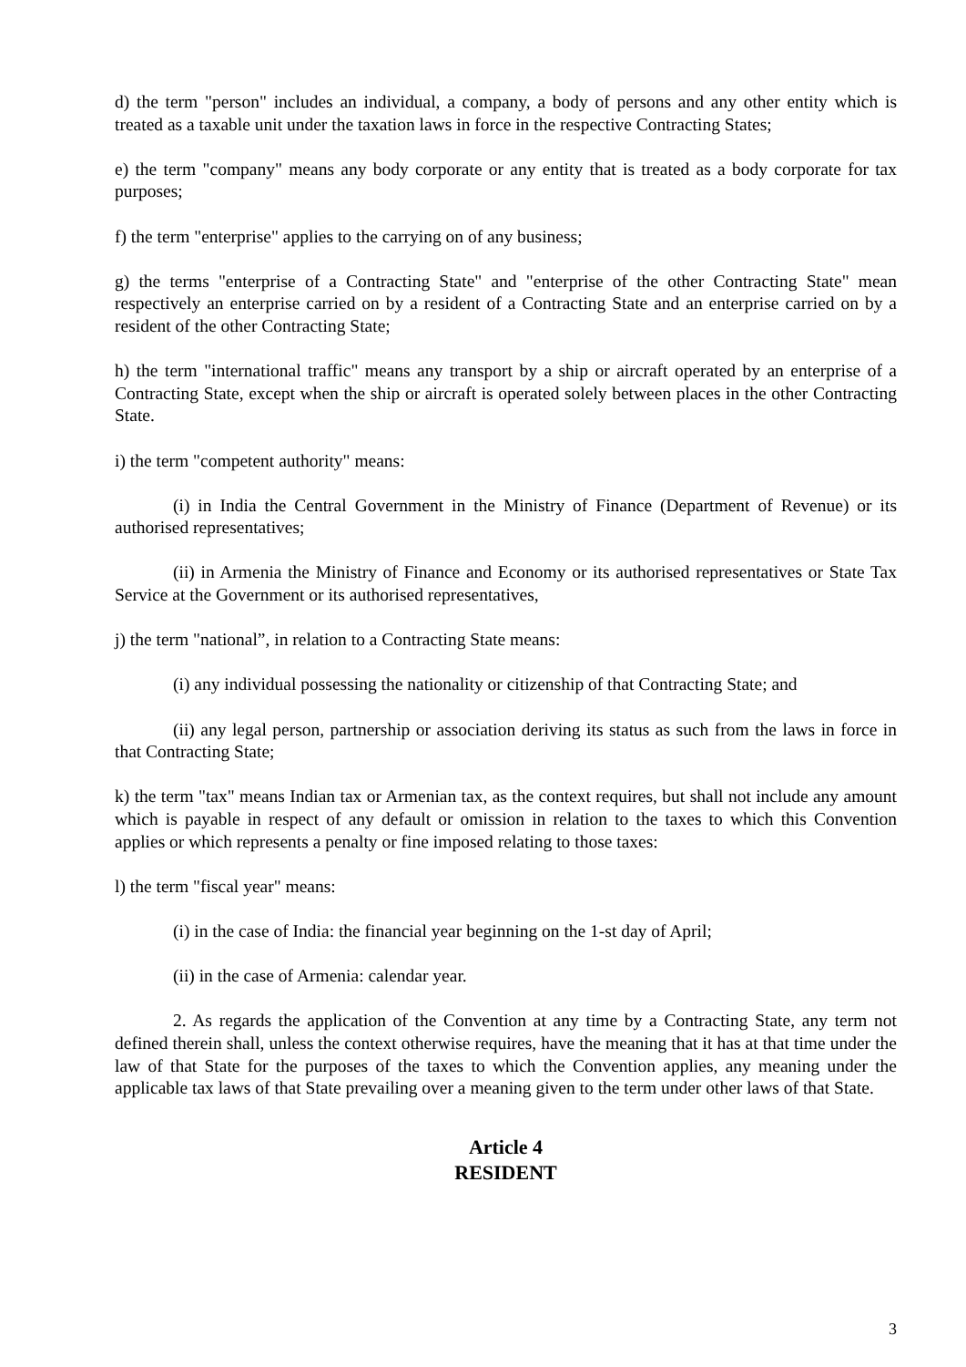d) the term "person" includes an individual, a company, a body of persons and any other entity which is treated as a taxable unit under the taxation laws in force in the respective Contracting States;
e) the term "company" means any body corporate or any entity that is treated as a body corporate for tax purposes;
f) the term "enterprise" applies to the carrying on of any business;
g) the terms "enterprise of a Contracting State" and "enterprise of the other Contracting State" mean respectively an enterprise carried on by a resident of a Contracting State and an enterprise carried on by a resident of the other Contracting State;
h) the term "international traffic" means any transport by a ship or aircraft operated by an enterprise of a Contracting State, except when the ship or aircraft is operated solely between places in the other Contracting State.
i) the term "competent authority" means:
(i) in India the Central Government in the Ministry of Finance (Department of Revenue) or its authorised representatives;
(ii) in Armenia the Ministry of Finance and Economy or its authorised representatives or State Tax Service at the Government or its authorised representatives,
j) the term "national”, in relation to a Contracting State means:
(i) any individual possessing the nationality or citizenship of that Contracting State; and
(ii) any legal person, partnership or association deriving its status as such from the laws in force in that Contracting State;
k) the term "tax" means Indian tax or Armenian tax, as the context requires, but shall not include any amount which is payable in respect of any default or omission in relation to the taxes to which this Convention applies or which represents a penalty or fine imposed relating to those taxes:
l) the term "fiscal year" means:
(i) in the case of India: the financial year beginning on the 1-st day of April;
(ii) in the case of Armenia: calendar year.
2. As regards the application of the Convention at any time by a Contracting State, any term not defined therein shall, unless the context otherwise requires, have the meaning that it has at that time under the law of that State for the purposes of the taxes to which the Convention applies, any meaning under the applicable tax laws of that State prevailing over a meaning given to the term under other laws of that State.
Article 4
RESIDENT
3